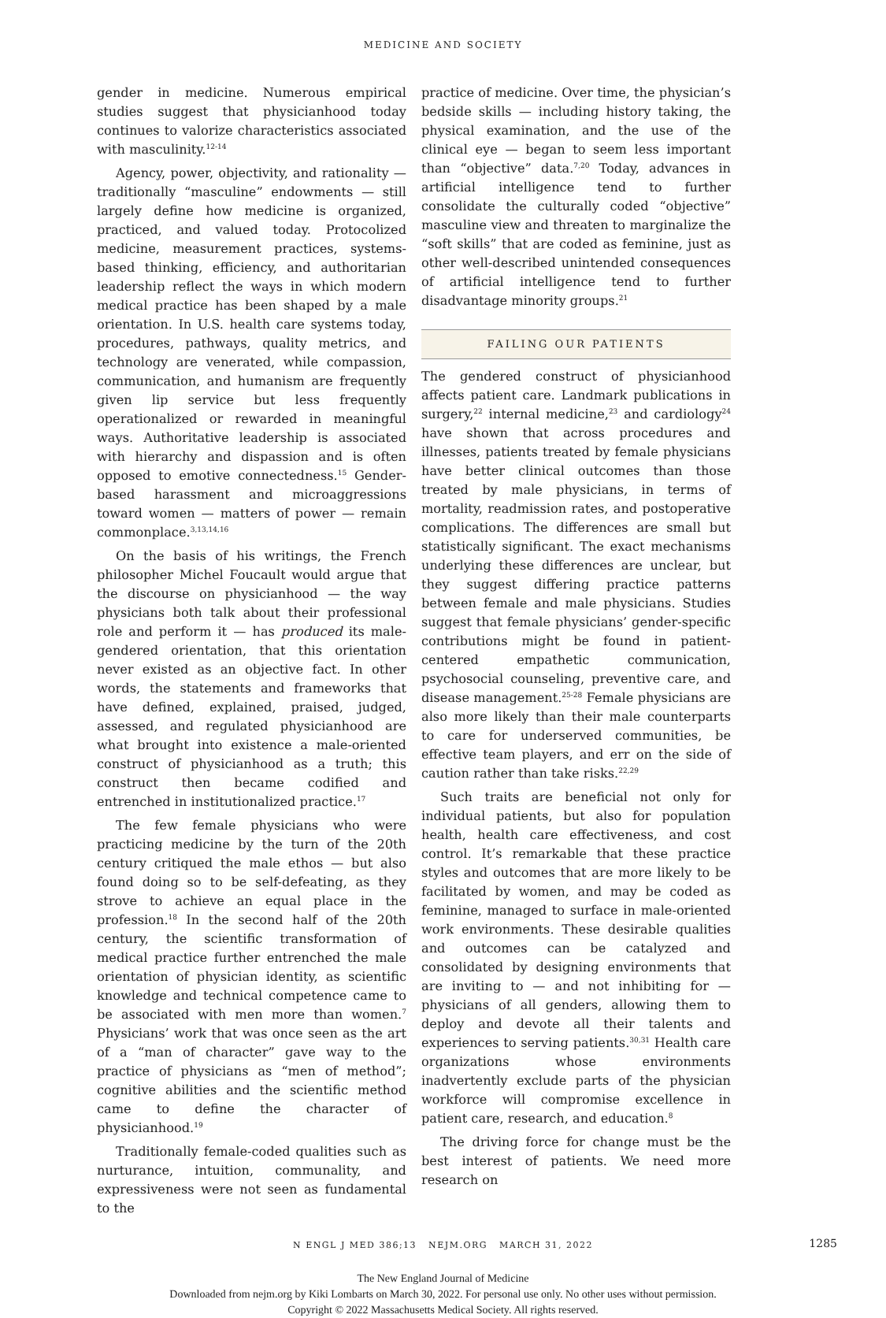MEDICINE AND SOCIETY
gender in medicine. Numerous empirical studies suggest that physicianhood today continues to valorize characteristics associated with masculinity.<sup>12-14</sup>
Agency, power, objectivity, and rationality — traditionally “masculine” endowments — still largely define how medicine is organized, practiced, and valued today. Protocolized medicine, measurement practices, systems-based thinking, efficiency, and authoritarian leadership reflect the ways in which modern medical practice has been shaped by a male orientation. In U.S. health care systems today, procedures, pathways, quality metrics, and technology are venerated, while compassion, communication, and humanism are frequently given lip service but less frequently operationalized or rewarded in meaningful ways. Authoritative leadership is associated with hierarchy and dispassion and is often opposed to emotive connectedness.<sup>15</sup> Gender-based harassment and microaggressions toward women — matters of power — remain commonplace.<sup>3,13,14,16</sup>
On the basis of his writings, the French philosopher Michel Foucault would argue that the discourse on physicianhood — the way physicians both talk about their professional role and perform it — has produced its male-gendered orientation, that this orientation never existed as an objective fact. In other words, the statements and frameworks that have defined, explained, praised, judged, assessed, and regulated physicianhood are what brought into existence a male-oriented construct of physicianhood as a truth; this construct then became codified and entrenched in institutionalized practice.<sup>17</sup>
The few female physicians who were practicing medicine by the turn of the 20th century critiqued the male ethos — but also found doing so to be self-defeating, as they strove to achieve an equal place in the profession.<sup>18</sup> In the second half of the 20th century, the scientific transformation of medical practice further entrenched the male orientation of physician identity, as scientific knowledge and technical competence came to be associated with men more than women.<sup>7</sup> Physicians’ work that was once seen as the art of a “man of character” gave way to the practice of physicians as “men of method”; cognitive abilities and the scientific method came to define the character of physicianhood.<sup>19</sup>
Traditionally female-coded qualities such as nurturance, intuition, communality, and expressiveness were not seen as fundamental to the
practice of medicine. Over time, the physician’s bedside skills — including history taking, the physical examination, and the use of the clinical eye — began to seem less important than “objective” data.<sup>7,20</sup> Today, advances in artificial intelligence tend to further consolidate the culturally coded “objective” masculine view and threaten to marginalize the “soft skills” that are coded as feminine, just as other well-described unintended consequences of artificial intelligence tend to further disadvantage minority groups.<sup>21</sup>
FAILING OUR PATIENTS
The gendered construct of physicianhood affects patient care. Landmark publications in surgery,<sup>22</sup> internal medicine,<sup>23</sup> and cardiology<sup>24</sup> have shown that across procedures and illnesses, patients treated by female physicians have better clinical outcomes than those treated by male physicians, in terms of mortality, readmission rates, and postoperative complications. The differences are small but statistically significant. The exact mechanisms underlying these differences are unclear, but they suggest differing practice patterns between female and male physicians. Studies suggest that female physicians’ gender-specific contributions might be found in patient-centered empathetic communication, psychosocial counseling, preventive care, and disease management.<sup>25-28</sup> Female physicians are also more likely than their male counterparts to care for underserved communities, be effective team players, and err on the side of caution rather than take risks.<sup>22,29</sup>
Such traits are beneficial not only for individual patients, but also for population health, health care effectiveness, and cost control. It’s remarkable that these practice styles and outcomes that are more likely to be facilitated by women, and may be coded as feminine, managed to surface in male-oriented work environments. These desirable qualities and outcomes can be catalyzed and consolidated by designing environments that are inviting to — and not inhibiting for — physicians of all genders, allowing them to deploy and devote all their talents and experiences to serving patients.<sup>30,31</sup> Health care organizations whose environments inadvertently exclude parts of the physician workforce will compromise excellence in patient care, research, and education.<sup>8</sup>
The driving force for change must be the best interest of patients. We need more research on
N ENGL J MED 386;13 NEJM.ORG MARCH 31, 2022 1285
The New England Journal of Medicine
Downloaded from nejm.org by Kiki Lombarts on March 30, 2022. For personal use only. No other uses without permission.
Copyright © 2022 Massachusetts Medical Society. All rights reserved.